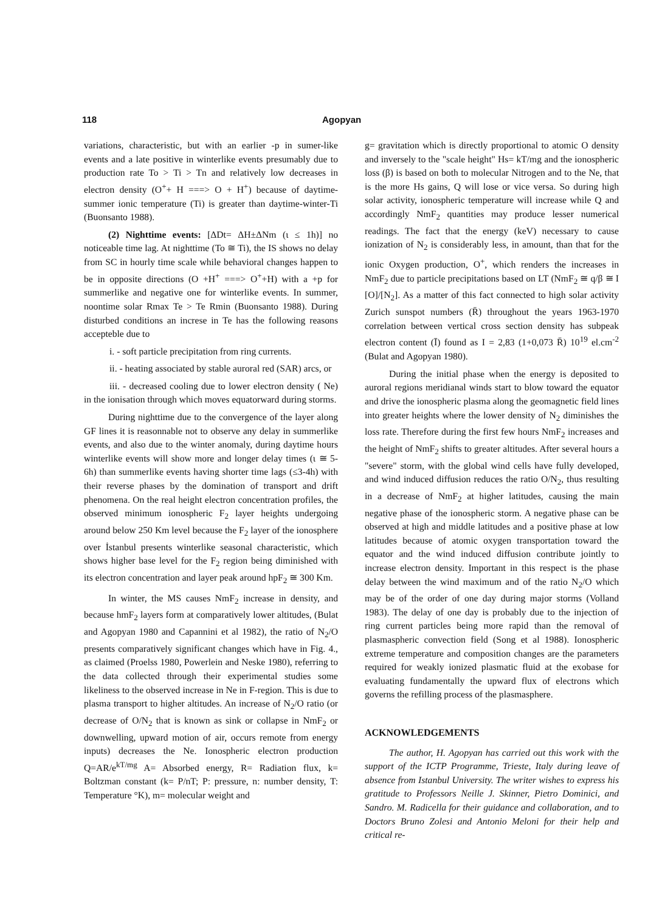118 Agopyan
variations, characteristic, but with an earlier -p in sumer-like events and a late positive in winterlike events presumably due to production rate To > Ti > Tn and relatively low decreases in electron density (O<sup>+</sup>+ H ===> O + H<sup>+</sup>) because of daytime-summer ionic temperature (Ti) is greater than daytime-winter-Ti (Buonsanto 1988).
(2) Nighttime events: [ΔDt= ΔH±ΔNm (ι ≤ 1h)] no noticeable time lag. At nighttime (To ≅ Ti), the IS shows no delay from SC in hourly time scale while behavioral changes happen to be in opposite directions (O +H<sup>+</sup> ===> O<sup>+</sup>+H) with a +p for summerlike and negative one for winterlike events. In summer, noontime solar Rmax Te > Te Rmin (Buonsanto 1988). During disturbed conditions an increse in Te has the following reasons accepteble due to
i. - soft particle precipitation from ring currents.
ii. - heating associated by stable auroral red (SAR) arcs, or
iii. - decreased cooling due to lower electron density ( Ne) in the ionisation through which moves equatorward during storms.
During nighttime due to the convergence of the layer along GF lines it is reasonnable not to observe any delay in summerlike events, and also due to the winter anomaly, during daytime hours winterlike events will show more and longer delay times (ι ≅ 5-6h) than summerlike events having shorter time lags (≤3-4h) with their reverse phases by the domination of transport and drift phenomena. On the real height electron concentration profiles, the observed minimum ionospheric F<sub>2</sub> layer heights undergoing around below 250 Km level because the F<sub>2</sub> layer of the ionosphere over İstanbul presents winterlike seasonal characteristic, which shows higher base level for the F<sub>2</sub> region being diminished with its electron concentration and layer peak around hpF<sub>2</sub> ≅ 300 Km.
In winter, the MS causes NmF<sub>2</sub> increase in density, and because hmF<sub>2</sub> layers form at comparatively lower altitudes, (Bulat and Agopyan 1980 and Capannini et al 1982), the ratio of N<sub>2</sub>/O presents comparatively significant changes which have in Fig. 4., as claimed (Proelss 1980, Powerlein and Neske 1980), referring to the data collected through their experimental studies some likeliness to the observed increase in Ne in F-region. This is due to plasma transport to higher altitudes. An increase of N<sub>2</sub>/O ratio (or decrease of O/N<sub>2</sub> that is known as sink or collapse in NmF<sub>2</sub> or downwelling, upward motion of air, occurs remote from energy inputs) decreases the Ne. Ionospheric electron production Q=AR/e<sup>kT/mg</sup> A= Absorbed energy, R= Radiation flux, k= Boltzman constant (k= P/nT; P: pressure, n: number density, T: Temperature °K), m= molecular weight and
g= gravitation which is directly proportional to atomic O density and inversely to the "scale height" Hs= kT/mg and the ionospheric loss (β) is based on both to molecular Nitrogen and to the Ne, that is the more Hs gains, Q will lose or vice versa. So during high solar activity, ionospheric temperature will increase while Q and accordingly NmF<sub>2</sub> quantities may produce lesser numerical readings. The fact that the energy (keV) necessary to cause ionization of N<sub>2</sub> is considerably less, in amount, than that for the ionic Oxygen production, O<sup>+</sup>, which renders the increases in NmF<sub>2</sub> due to particle precipitations based on LT (NmF<sub>2</sub> ≅ q/β ≅ I [O]/[N<sub>2</sub>]. As a matter of this fact connected to high solar activity Zurich sunspot numbers (R̄) throughout the years 1963-1970 correlation between vertical cross section density has subpeak electron content (Ī) found as I = 2,83 (1+0,073 R̄) 10<sup>19</sup> el.cm<sup>-2</sup> (Bulat and Agopyan 1980).
During the initial phase when the energy is deposited to auroral regions meridianal winds start to blow toward the equator and drive the ionospheric plasma along the geomagnetic field lines into greater heights where the lower density of N<sub>2</sub> diminishes the loss rate. Therefore during the first few hours NmF<sub>2</sub> increases and the height of NmF<sub>2</sub> shifts to greater altitudes. After several hours a "severe" storm, with the global wind cells have fully developed, and wind induced diffusion reduces the ratio O/N<sub>2</sub>, thus resulting in a decrease of NmF<sub>2</sub> at higher latitudes, causing the main negative phase of the ionospheric storm. A negative phase can be observed at high and middle latitudes and a positive phase at low latitudes because of atomic oxygen transportation toward the equator and the wind induced diffusion contribute jointly to increase electron density. Important in this respect is the phase delay between the wind maximum and of the ratio N<sub>2</sub>/O which may be of the order of one day during major storms (Volland 1983). The delay of one day is probably due to the injection of ring current particles being more rapid than the removal of plasmaspheric convection field (Song et al 1988). Ionospheric extreme temperature and composition changes are the parameters required for weakly ionized plasmatic fluid at the exobase for evaluating fundamentally the upward flux of electrons which governs the refilling process of the plasmasphere.
ACKNOWLEDGEMENTS
The author, H. Agopyan has carried out this work with the support of the ICTP Programme, Trieste, Italy during leave of absence from Istanbul University. The writer wishes to express his gratitude to Professors Neille J. Skinner, Pietro Dominici, and Sandro. M. Radicella for their guidance and collaboration, and to Doctors Bruno Zolesi and Antonio Meloni for their help and critical re-